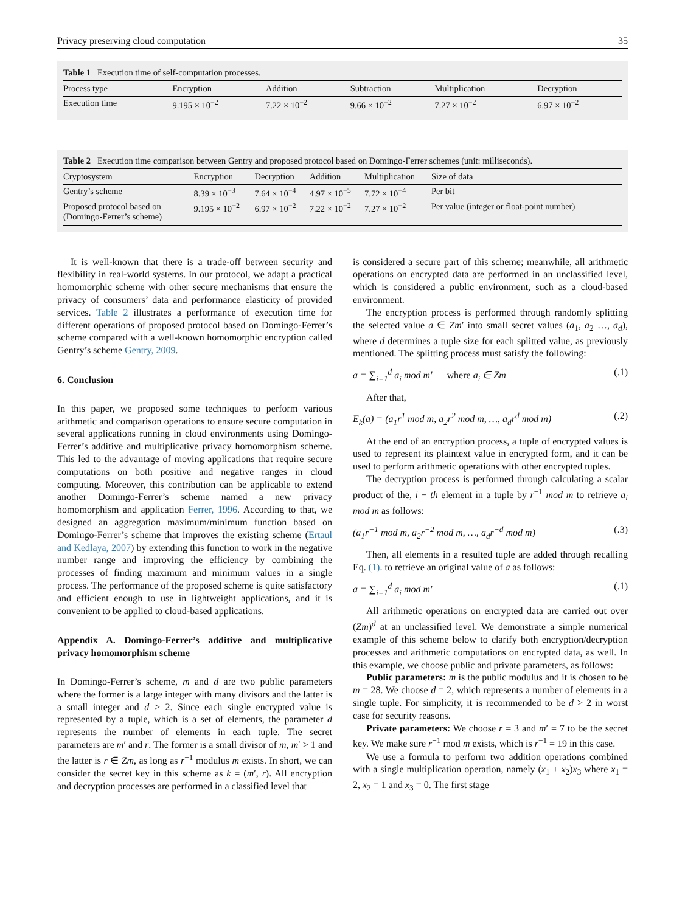Privacy preserving cloud computation 35
Table 1 Execution time of self-computation processes.
| Process type | Encryption | Addition | Subtraction | Multiplication | Decryption |
| --- | --- | --- | --- | --- | --- |
| Execution time | 9.195 × 10<sup>−2</sup> | 7.22 × 10<sup>−2</sup> | 9.66 × 10<sup>−2</sup> | 7.27 × 10<sup>−2</sup> | 6.97 × 10<sup>−2</sup> |
Table 2 Execution time comparison between Gentry and proposed protocol based on Domingo-Ferrer schemes (unit: milliseconds).
| Cryptosystem | Encryption | Decryption | Addition | Multiplication | Size of data |
| --- | --- | --- | --- | --- | --- |
| Gentry’s scheme | 8.39 × 10<sup>−3</sup> | 7.64 × 10<sup>−4</sup> | 4.97 × 10<sup>−5</sup> | 7.72 × 10<sup>−4</sup> | Per bit |
| Proposed protocol based on (Domingo-Ferrer’s scheme) | 9.195 × 10<sup>−2</sup> | 6.97 × 10<sup>−2</sup> | 7.22 × 10<sup>−2</sup> | 7.27 × 10<sup>−2</sup> | Per value (integer or float-point number) |
It is well-known that there is a trade-off between security and flexibility in real-world systems. In our protocol, we adapt a practical homomorphic scheme with other secure mechanisms that ensure the privacy of consumers’ data and performance elasticity of provided services. Table 2 illustrates a performance of execution time for different operations of proposed protocol based on Domingo-Ferrer’s scheme compared with a well-known homomorphic encryption called Gentry’s scheme Gentry, 2009.
6. Conclusion
In this paper, we proposed some techniques to perform various arithmetic and comparison operations to ensure secure computation in several applications running in cloud environments using Domingo-Ferrer’s additive and multiplicative privacy homomorphism scheme. This led to the advantage of moving applications that require secure computations on both positive and negative ranges in cloud computing. Moreover, this contribution can be applicable to extend another Domingo-Ferrer’s scheme named a new privacy homomorphism and application Ferrer, 1996. According to that, we designed an aggregation maximum/minimum function based on Domingo-Ferrer’s scheme that improves the existing scheme (Ertaul and Kedlaya, 2007) by extending this function to work in the negative number range and improving the efficiency by combining the processes of finding maximum and minimum values in a single process. The performance of the proposed scheme is quite satisfactory and efficient enough to use in lightweight applications, and it is convenient to be applied to cloud-based applications.
Appendix A. Domingo-Ferrer’s additive and multiplicative privacy homomorphism scheme
In Domingo-Ferrer’s scheme, m and d are two public parameters where the former is a large integer with many divisors and the latter is a small integer and d > 2. Since each single encrypted value is represented by a tuple, which is a set of elements, the parameter d represents the number of elements in each tuple. The secret parameters are m′ and r. The former is a small divisor of m, m′ > 1 and the latter is r ∈ Zm, as long as r<sup>−1</sup> modulus m exists. In short, we can consider the secret key in this scheme as k = (m′, r). All encryption and decryption processes are performed in a classified level that
is considered a secure part of this scheme; meanwhile, all arithmetic operations on encrypted data are performed in an unclassified level, which is considered a public environment, such as a cloud-based environment.
The encryption process is performed through randomly splitting the selected value a ∈ Zm′ into small secret values (a<sub>1</sub>, a<sub>2</sub> …, a<sub>d</sub>), where d determines a tuple size for each splitted value, as previously mentioned. The splitting process must satisfy the following:
a = ∑<sub>i=1</sub><sup>d</sup> a<sub>i</sub> mod m′ where a<sub>i</sub> ∈ Zm (.1)
After that,
E<sub>k</sub>(a) = (a<sub>1</sub>r<sup>1</sup> mod m, a<sub>2</sub>r<sup>2</sup> mod m, …, a<sub>d</sub>r<sup>d</sup> mod m) (.2)
At the end of an encryption process, a tuple of encrypted values is used to represent its plaintext value in encrypted form, and it can be used to perform arithmetic operations with other encrypted tuples.
The decryption process is performed through calculating a scalar product of the, i − th element in a tuple by r<sup>−1</sup> mod m to retrieve a<sub>i</sub> mod m as follows:
(a<sub>1</sub>r<sup>−1</sup> mod m, a<sub>2</sub>r<sup>−2</sup> mod m, …, a<sub>d</sub>r<sup>−d</sup> mod m) (.3)
Then, all elements in a resulted tuple are added through recalling Eq. (1). to retrieve an original value of a as follows:
a = ∑<sub>i=1</sub><sup>d</sup> a<sub>i</sub> mod m′ (.1)
All arithmetic operations on encrypted data are carried out over (Zm)<sup>d</sup> at an unclassified level. We demonstrate a simple numerical example of this scheme below to clarify both encryption/decryption processes and arithmetic computations on encrypted data, as well. In this example, we choose public and private parameters, as follows:
Public parameters: m is the public modulus and it is chosen to be m = 28. We choose d = 2, which represents a number of elements in a single tuple. For simplicity, it is recommended to be d > 2 in worst case for security reasons.
Private parameters: We choose r = 3 and m′ = 7 to be the secret key. We make sure r<sup>−1</sup> mod m exists, which is r<sup>−1</sup> = 19 in this case.
We use a formula to perform two addition operations combined with a single multiplication operation, namely (x<sub>1</sub> + x<sub>2</sub>)x<sub>3</sub> where x<sub>1</sub> = 2, x<sub>2</sub> = 1 and x<sub>3</sub> = 0. The first stage